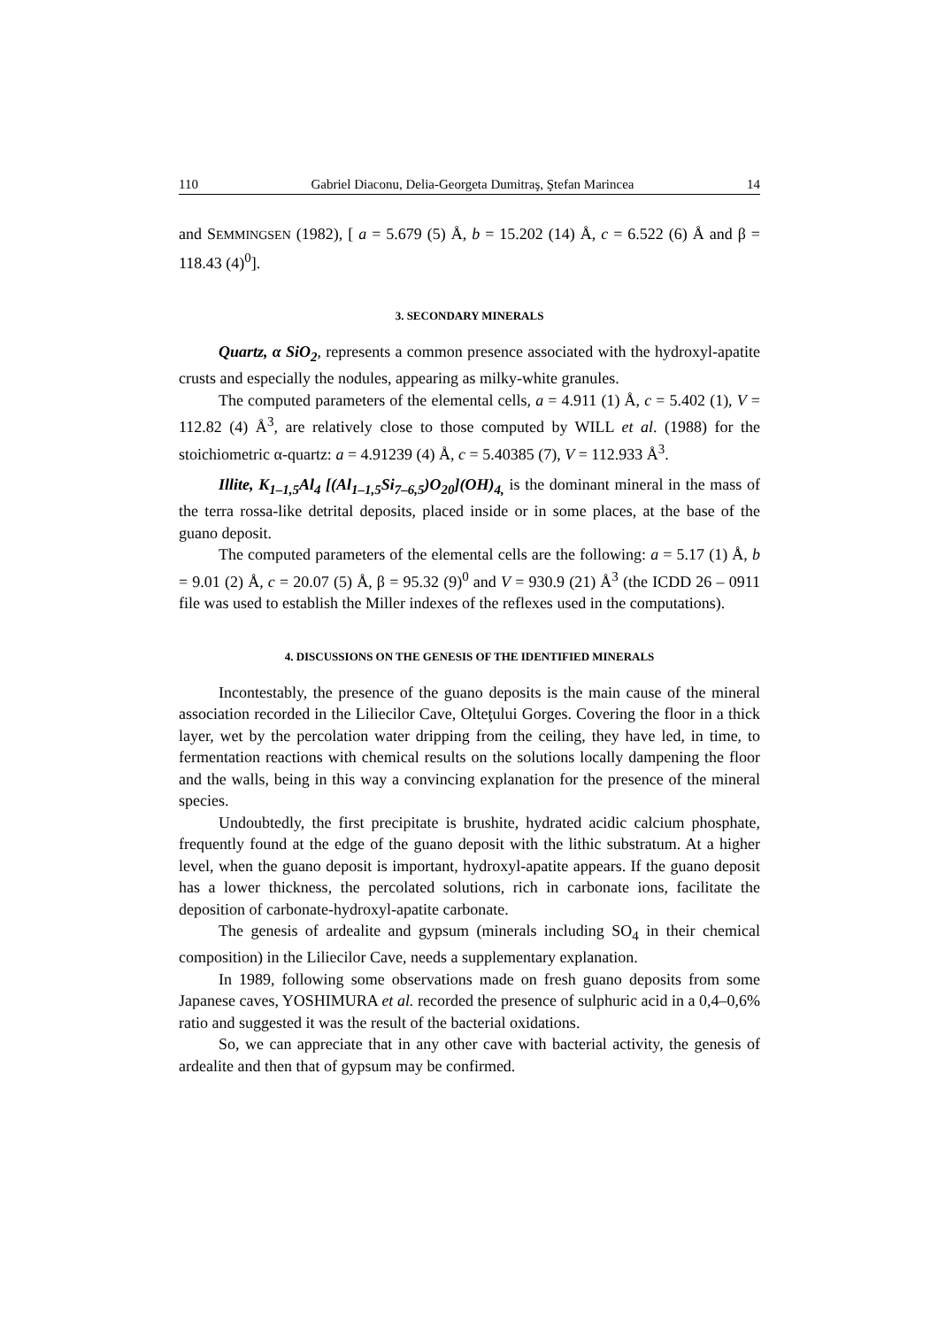110 Gabriel Diaconu, Delia-Georgeta Dumitraş, Ştefan Marincea 14
and SEMMINGSEN (1982), [ a = 5.679 (5) Å, b = 15.202 (14) Å, c = 6.522 (6) Å and β = 118.43 (4)<sup>0</sup>].
3. SECONDARY MINERALS
Quartz, α SiO<sub>2</sub>, represents a common presence associated with the hydroxyl-apatite crusts and especially the nodules, appearing as milky-white granules.
The computed parameters of the elemental cells, a = 4.911 (1) Å, c = 5.402 (1), V = 112.82 (4) Å<sup>3</sup>, are relatively close to those computed by WILL et al. (1988) for the stoichiometric α-quartz: a = 4.91239 (4) Å, c = 5.40385 (7), V = 112.933 Å<sup>3</sup>.
Illite, K<sub>1–1,5</sub>Al<sub>4</sub> [(Al<sub>1–1,5</sub>Si<sub>7–6,5</sub>)O<sub>20</sub>](OH)<sub>4,</sub> is the dominant mineral in the mass of the terra rossa-like detrital deposits, placed inside or in some places, at the base of the guano deposit.
The computed parameters of the elemental cells are the following: a = 5.17 (1) Å, b = 9.01 (2) Å, c = 20.07 (5) Å, β = 95.32 (9)<sup>0</sup> and V = 930.9 (21) Å<sup>3</sup> (the ICDD 26 – 0911 file was used to establish the Miller indexes of the reflexes used in the computations).
4. DISCUSSIONS ON THE GENESIS OF THE IDENTIFIED MINERALS
Incontestably, the presence of the guano deposits is the main cause of the mineral association recorded in the Liliecilor Cave, Olteţului Gorges. Covering the floor in a thick layer, wet by the percolation water dripping from the ceiling, they have led, in time, to fermentation reactions with chemical results on the solutions locally dampening the floor and the walls, being in this way a convincing explanation for the presence of the mineral species.
Undoubtedly, the first precipitate is brushite, hydrated acidic calcium phosphate, frequently found at the edge of the guano deposit with the lithic substratum. At a higher level, when the guano deposit is important, hydroxyl-apatite appears. If the guano deposit has a lower thickness, the percolated solutions, rich in carbonate ions, facilitate the deposition of carbonate-hydroxyl-apatite carbonate.
The genesis of ardealite and gypsum (minerals including SO<sub>4</sub> in their chemical composition) in the Liliecilor Cave, needs a supplementary explanation.
In 1989, following some observations made on fresh guano deposits from some Japanese caves, YOSHIMURA et al. recorded the presence of sulphuric acid in a 0,4–0,6% ratio and suggested it was the result of the bacterial oxidations.
So, we can appreciate that in any other cave with bacterial activity, the genesis of ardealite and then that of gypsum may be confirmed.